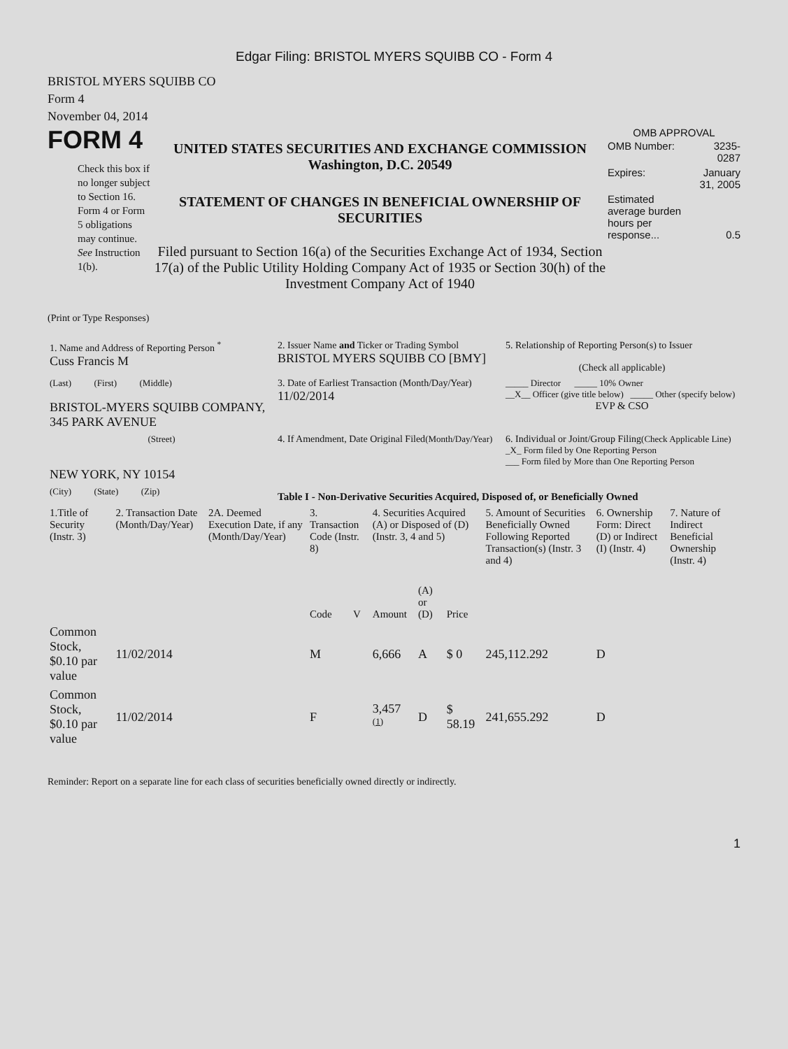Edgar Filing: BRISTOL MYERS SQUIBB CO - Form 4
BRISTOL MYERS SQUIBB CO
Form 4
November 04, 2014
FORM 4
Check this box if no longer subject to Section 16. Form 4 or Form 5 obligations may continue. See Instruction 1(b).
UNITED STATES SECURITIES AND EXCHANGE COMMISSION
Washington, D.C. 20549
STATEMENT OF CHANGES IN BENEFICIAL OWNERSHIP OF SECURITIES
Filed pursuant to Section 16(a) of the Securities Exchange Act of 1934, Section 17(a) of the Public Utility Holding Company Act of 1935 or Section 30(h) of the Investment Company Act of 1940
OMB APPROVAL
| OMB Number: | 3235-0287 |
| Expires: | January 31, 2005 |
| Estimated average burden hours per response... | 0.5 |
(Print or Type Responses)
| 1. Name and Address of Reporting Person <sup>*</sup> Cuss Francis M | 2. Issuer Name and Ticker or Trading Symbol BRISTOL MYERS SQUIBB CO [BMY] | 5. Relationship of Reporting Person(s) to Issuer (Check all applicable) |
| (Last) (First) (Middle) BRISTOL-MYERS SQUIBB COMPANY, 345 PARK AVENUE | 3. Date of Earliest Transaction (Month/Day/Year) 11/02/2014 | _____ Director _____ 10% Owner __X__ Officer (give title below) _____ Other (specify below) EVP & CSO |
| (Street) NEW YORK, NY 10154 | 4. If Amendment, Date Original Filed (Month/Day/Year) | 6. Individual or Joint/Group Filing (Check Applicable Line) _X_ Form filed by One Reporting Person ___ Form filed by More than One Reporting Person |
| (City) (State) (Zip) | Table I - Non-Derivative Securities Acquired, Disposed of, or Beneficially Owned | |
| 1.Title of Security (Instr. 3) | 2. Transaction Date (Month/Day/Year) | 2A. Deemed Execution Date, if any (Month/Day/Year) | 3. Transaction Code (Instr. 8) | | 4. Securities Acquired (A) or Disposed of (D) (Instr. 3, 4 and 5) | | | 5. Amount of Securities Beneficially Owned Following Reported Transaction(s) (Instr. 3 and 4) | 6. Ownership Form: Direct (D) or Indirect (I) (Instr. 4) | 7. Nature of Indirect Beneficial Ownership (Instr. 4) |
| --- | --- | --- | --- | --- | --- | --- | --- | --- | --- | --- |
| | | | Code | V | Amount | (A) or (D) | Price | | | |
| Common Stock, $0.10 par value | 11/02/2014 | | M | | 6,666 | A | $ 0 | 245,112.292 | D | |
| Common Stock, $0.10 par value | 11/02/2014 | | F | | 3,457 <sup>(1)</sup> | D | $ 58.19 | 241,655.292 | D | |
Reminder: Report on a separate line for each class of securities beneficially owned directly or indirectly.
1